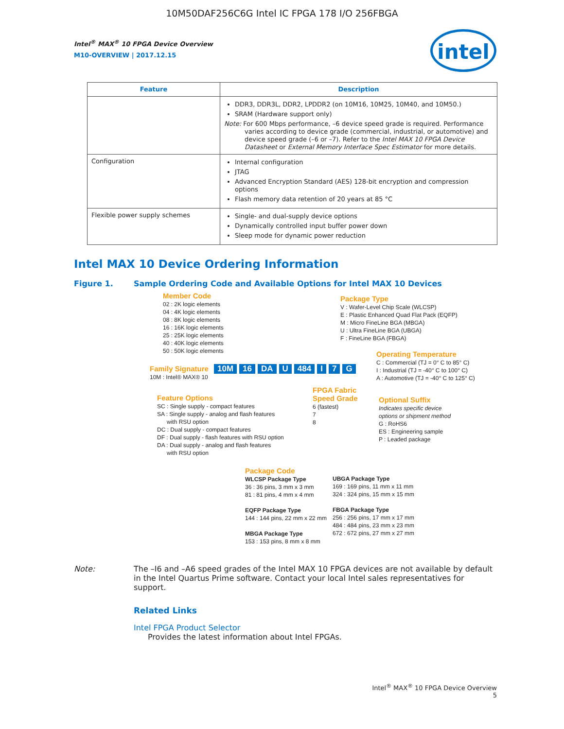10M50DAF256C6G Intel IC FPGA 178 I/O 256FBGA
Intel<sup>®</sup> MAX<sup>®</sup> 10 FPGA Device Overview
M10-OVERVIEW | 2017.12.15
intel
| Feature | Description |
| --- | --- |
| | DDR3, DDR3L, DDR2, LPDDR2 (on 10M16, 10M25, 10M40, and 10M50.) SRAM (Hardware support only) Note: For 600 Mbps performance, –6 device speed grade is required. Performance varies according to device grade (commercial, industrial, or automotive) and device speed grade (–6 or –7). Refer to the Intel MAX 10 FPGA Device Datasheet or External Memory Interface Spec Estimator for more details. |
| Configuration | Internal configuration JTAG Advanced Encryption Standard (AES) 128-bit encryption and compression options Flash memory data retention of 20 years at 85 °C |
| Flexible power supply schemes | Single- and dual-supply device options Dynamically controlled input buffer power down Sleep mode for dynamic power reduction |
Intel MAX 10 Device Ordering Information
Figure 1. Sample Ordering Code and Available Options for Intel MAX 10 Devices
Member Code
02 : 2K logic elements
04 : 4K logic elements
08 : 8K logic elements
16 : 16K logic elements
25 : 25K logic elements
40 : 40K logic elements
50 : 50K logic elements
Package Type
V : Wafer-Level Chip Scale (WLCSP)
E : Plastic Enhanced Quad Flat Pack (EQFP)
M : Micro FineLine BGA (MBGA)
U : Ultra FineLine BGA (UBGA)
F : FineLine BGA (FBGA)
Operating Temperature
C : Commercial (TJ = 0° C to 85° C)
I : Industrial (TJ = -40° C to 100° C)
A : Automotive (TJ = -40° C to 125° C)
Family Signature
10M : Intel® MAX® 10
10M 16 DA U 484 I 7 G
Feature Options
SC : Single supply - compact features
SA : Single supply - analog and flash features
with RSU option
DC : Dual supply - compact features
DF : Dual supply - flash features with RSU option
DA : Dual supply - analog and flash features
with RSU option
FPGA Fabric
Speed Grade
6 (fastest)
7
8
Optional Suffix
Indicates specific device
options or shipment method
G : RoHS6
ES : Engineering sample
P : Leaded package
Package Code
WLCSP Package Type
36 : 36 pins, 3 mm x 3 mm
81 : 81 pins, 4 mm x 4 mm
EQFP Package Type
144 : 144 pins, 22 mm x 22 mm
MBGA Package Type
153 : 153 pins, 8 mm x 8 mm
UBGA Package Type
169 : 169 pins, 11 mm x 11 mm
324 : 324 pins, 15 mm x 15 mm
FBGA Package Type
256 : 256 pins, 17 mm x 17 mm
484 : 484 pins, 23 mm x 23 mm
672 : 672 pins, 27 mm x 27 mm
Note: The –I6 and –A6 speed grades of the Intel MAX 10 FPGA devices are not available by default in the Intel Quartus Prime software. Contact your local Intel sales representatives for support.
Related Links
Intel FPGA Product Selector
Provides the latest information about Intel FPGAs.
Intel<sup>®</sup> MAX<sup>®</sup> 10 FPGA Device Overview
5